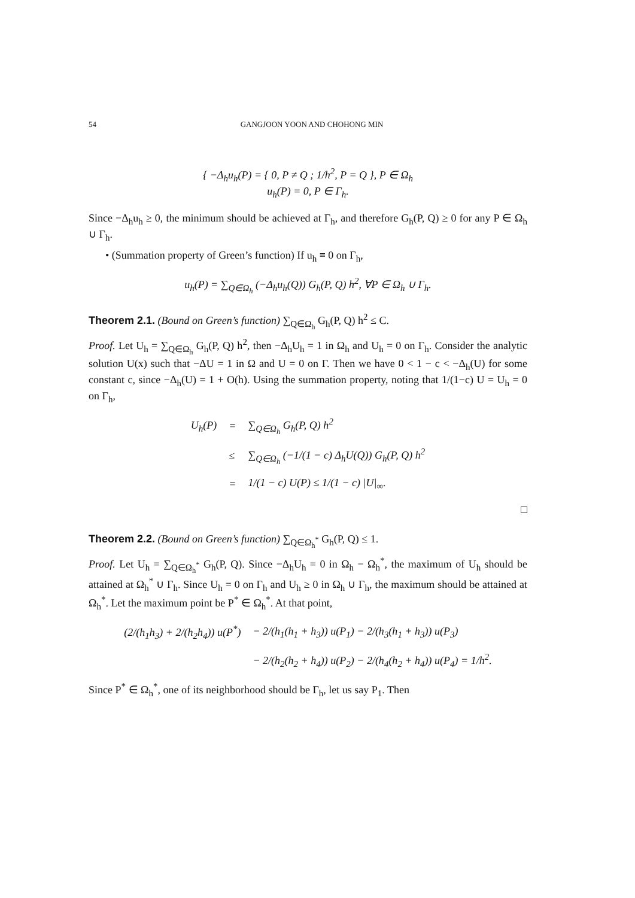54 GANGJOON YOON AND CHOHONG MIN
{ −Δ<sub>h</sub>u<sub>h</sub>(P) = { 0, P ≠ Q ; 1/h<sup>2</sup>, P = Q }, P ∈ Ω<sub>h</sub>
u<sub>h</sub>(P) = 0, P ∈ Γ<sub>h</sub>.
Since −Δ<sub>h</sub>u<sub>h</sub> ≥ 0, the minimum should be achieved at Γ<sub>h</sub>, and therefore G<sub>h</sub>(P, Q) ≥ 0 for any P ∈ Ω<sub>h</sub> ∪ Γ<sub>h</sub>.
• (Summation property of Green’s function) If u<sub>h</sub> ≡ 0 on Γ<sub>h</sub>,
u<sub>h</sub>(P) = ∑<sub>Q∈Ω<sub>h</sub></sub> (−Δ<sub>h</sub>u<sub>h</sub>(Q)) G<sub>h</sub>(P, Q) h<sup>2</sup>, ∀P ∈ Ω<sub>h</sub> ∪ Γ<sub>h</sub>.
Theorem 2.1. (Bound on Green’s function) ∑<sub>Q∈Ω<sub>h</sub></sub> G<sub>h</sub>(P, Q) h<sup>2</sup> ≤ C.
Proof. Let U<sub>h</sub> = ∑<sub>Q∈Ω<sub>h</sub></sub> G<sub>h</sub>(P, Q) h<sup>2</sup>, then −Δ<sub>h</sub>U<sub>h</sub> = 1 in Ω<sub>h</sub> and U<sub>h</sub> = 0 on Γ<sub>h</sub>. Consider the analytic solution U(x) such that −ΔU = 1 in Ω and U = 0 on Γ. Then we have 0 < 1 − c < −Δ<sub>h</sub>(U) for some constant c, since −Δ<sub>h</sub>(U) = 1 + O(h). Using the summation property, noting that 1/(1−c) U = U<sub>h</sub> = 0 on Γ<sub>h</sub>,
| U<sub>h</sub>(P) | = | ∑<sub>Q∈Ω<sub>h</sub></sub> G<sub>h</sub>(P, Q) h<sup>2</sup> |
| | ≤ | ∑<sub>Q∈Ω<sub>h</sub></sub> (−1/(1 − c) Δ<sub>h</sub>U(Q)) G<sub>h</sub>(P, Q) h<sup>2</sup> |
| | = | 1/(1 − c) U(P) ≤ 1/(1 − c) /U/<sub>∞</sub>. |
□
Theorem 2.2. (Bound on Green’s function) ∑<sub>Q∈Ω<sub>h</sub><sup>*</sup></sub> G<sub>h</sub>(P, Q) ≤ 1.
Proof. Let U<sub>h</sub> = ∑<sub>Q∈Ω<sub>h</sub><sup>*</sup></sub> G<sub>h</sub>(P, Q). Since −Δ<sub>h</sub>U<sub>h</sub> = 0 in Ω<sub>h</sub> − Ω<sub>h</sub><sup>*</sup>, the maximum of U<sub>h</sub> should be attained at Ω<sub>h</sub><sup>*</sup> ∪ Γ<sub>h</sub>. Since U<sub>h</sub> = 0 on Γ<sub>h</sub> and U<sub>h</sub> ≥ 0 in Ω<sub>h</sub> ∪ Γ<sub>h</sub>, the maximum should be attained at Ω<sub>h</sub><sup>*</sup>. Let the maximum point be P<sup>*</sup> ∈ Ω<sub>h</sub><sup>*</sup>. At that point,
| (2/(h<sub>1</sub>h<sub>3</sub>) + 2/(h<sub>2</sub>h<sub>4</sub>)) u(P<sup>*</sup>) | − 2/(h<sub>1</sub>(h<sub>1</sub> + h<sub>3</sub>)) u(P<sub>1</sub>) − 2/(h<sub>3</sub>(h<sub>1</sub> + h<sub>3</sub>)) u(P<sub>3</sub>) |
| | − 2/(h<sub>2</sub>(h<sub>2</sub> + h<sub>4</sub>)) u(P<sub>2</sub>) − 2/(h<sub>4</sub>(h<sub>2</sub> + h<sub>4</sub>)) u(P<sub>4</sub>) = 1/h<sup>2</sup>. |
Since P<sup>*</sup> ∈ Ω<sub>h</sub><sup>*</sup>, one of its neighborhood should be Γ<sub>h</sub>, let us say P<sub>1</sub>. Then